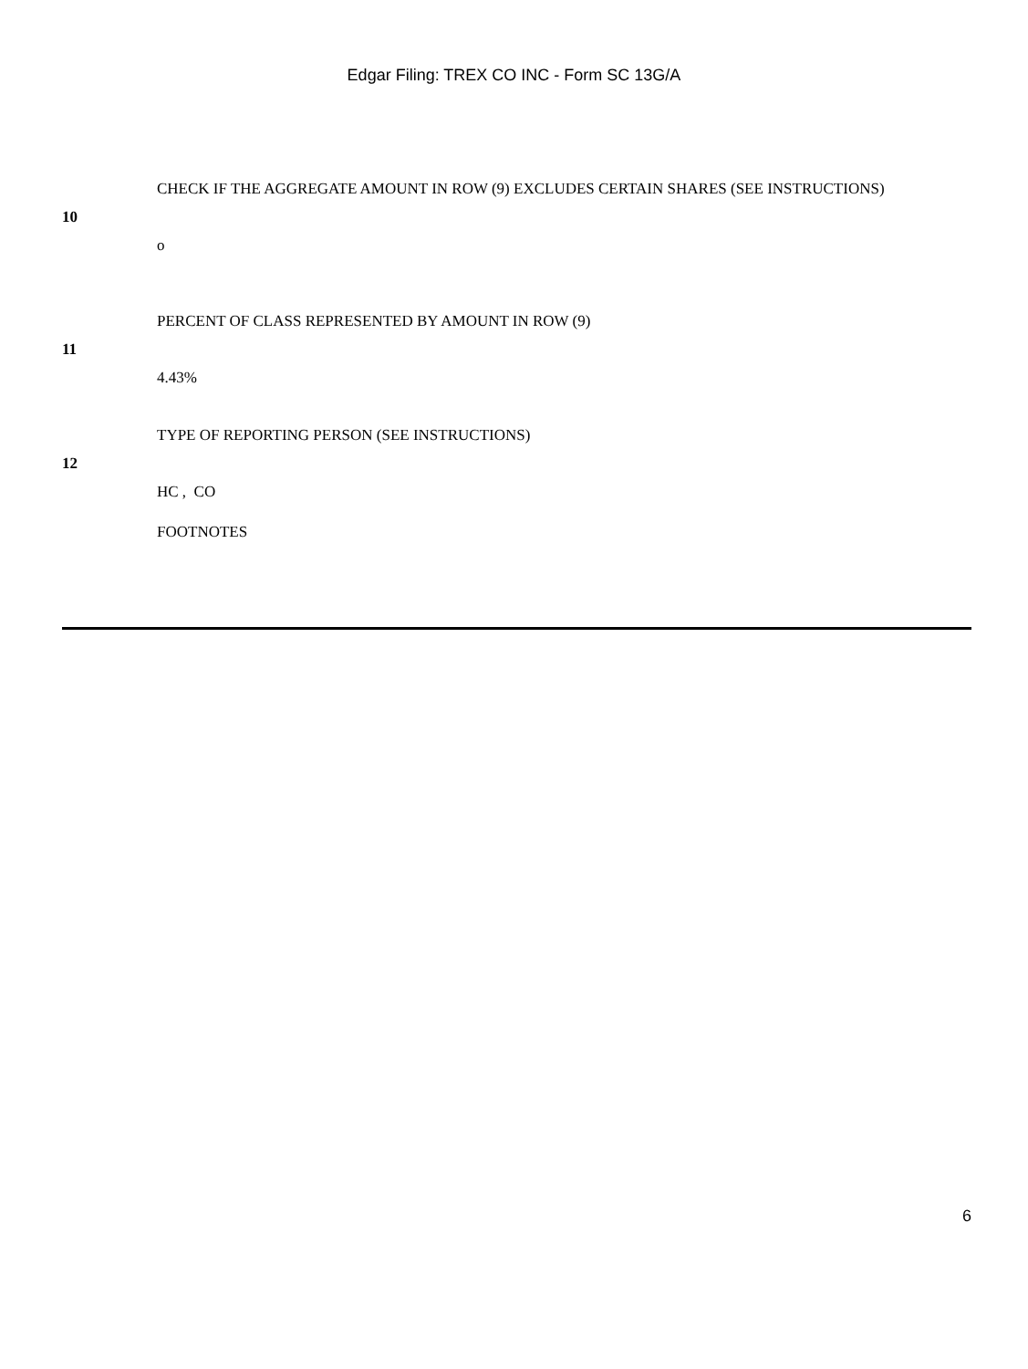Edgar Filing: TREX CO INC - Form SC 13G/A
| 10 | CHECK IF THE AGGREGATE AMOUNT IN ROW (9) EXCLUDES CERTAIN SHARES (SEE INSTRUCTIONS) o |
| 11 | PERCENT OF CLASS REPRESENTED BY AMOUNT IN ROW (9) 4.43% |
| 12 | TYPE OF REPORTING PERSON (SEE INSTRUCTIONS) HC , CO |
| | FOOTNOTES |
6